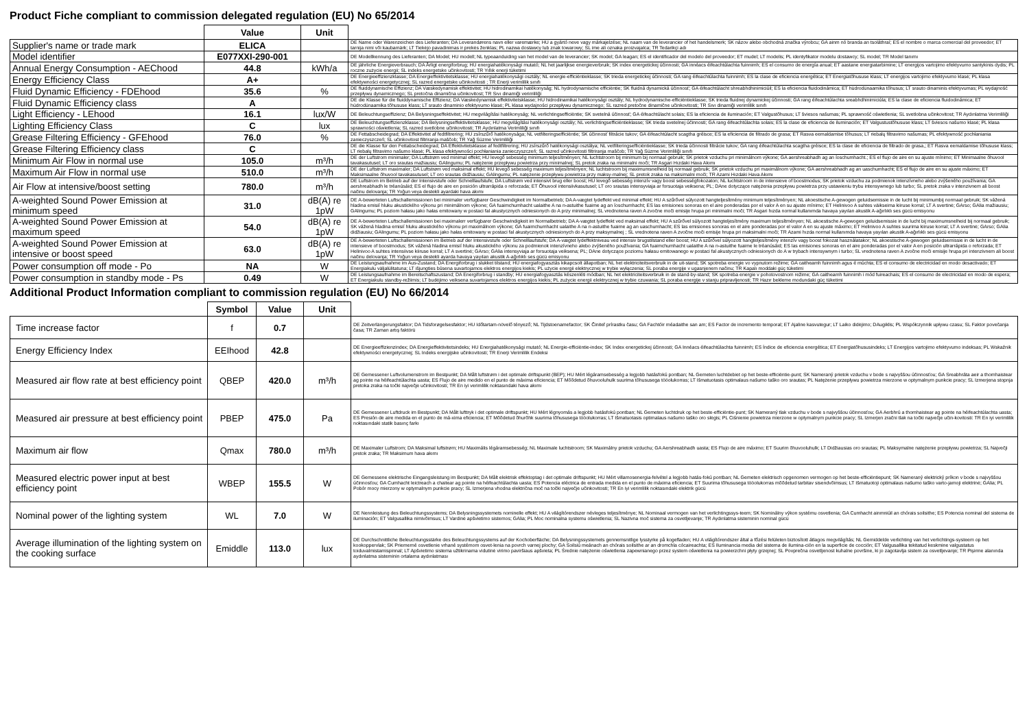Product Fiche compliant to commission delegated regulation (EU) No 65/2014
| | Value | Unit | |
| Supplier's name or trade mark | ELICA | | DE Name oder Warenzeichen des Lieferanten; DA Leverandørens navn eller varemærke; HU a gyártó neve vagy márkajelzése; NL naam van de leverancier of het handelsmerk; SK názov alebo obchodná značka výrobcu; GA ainm nó branda an tsoláthraí; ES el nombre o marca comercial del proveedor; ET tarnija nimi või kaubamärk; LT Tiekėjo pavadinimas ir prekės ženklas; PL nazwa dostawcy lub znak towarowy; SL ime ali oznaka proizvajalca; TR Tedarikçi adı |
| Model identifier | E077XXI-290-001 | | DE Modellkennung des Lieferanten; DA Model; HU modell; NL typeaanduiding van het model van de leverancier; SK model; GA leagan; ES el identificador del modelo del proveedor; ET mudel; LT modelis; PL identyfikator modelu dostawcy; SL model; TR Model tanımı |
| Annual Energy Consumption - AEChood | 44.8 | kWh/a | DE jährliche Energieverbrauch; DA Årligt energiforbrug; HU energiahatékonysági mutató; NL het jaarlijkse energieverbruik; SK index energetickej účinnosti; GA innéacs éifeachtúlachta fuinnimh; ES el consumo de energía anual; ET aastane energiatarbimine; LT energijos vartojimo efektyvumo santykinis dydis; PL roczne zużycie energii; SL indeks energetske učinkovitosti; TR Yıllık enerji tüketimi |
| Energy Efficiency Class | A+ | | DE Energieeffizienzklasse; DA Energieffektivitetsklasse; HU energiahatékonysági osztály; NL energie-efficiëntieklasse; SK trieda energetickej účinnosti; GA rang éifeachtúlachta fuinnimh; ES la clase de eficiencia energética; ET Energiatõhususe klass; LT energijos vartojimo efektyvumo klasė; PL klasa efektywności energetycznej; SL razred energetske učinkovitosti ; TR Enerji verimlilik sınıfı |
| Fluid Dynamic Efficiency - FDEhood | 35.6 | % | DE fluiddynamische Effizienz; DA Væskedynamisk effektivitet; HU hidrodinamikai hatékonyság; NL hydrodynamische efficiëntie; SK fluidná dynamická účinnosť; GA éifeachtúlacht shreabhdhinimiciúil; ES la eficiencia fluidodinámica; ET hüdrodünaamika tõhusus; LT srauto dinaminis efektyvumas; PL wydajność przepływu dynamicznego; SL pretočna dinamična učinkovitost; TR Sıvı dinamiği verimliliği |
| Fluid Dynamic Efficiency class | A | | DE die Klasse für die fluiddynamische Effizienz; DA Væskedynamisk effektivitetsklasse; HU hidrodinamikai hatékonysági osztály; NL hydrodynamische-efficiëntieklasse; SK trieda fluidnej dynamickej účinnosti; GA rang éifeachtúlachta sreabhdhinimiciúla; ES la clase de eficiencia fluidodinámica; ET hüdrodünaamika tõhususe klass; LT srauto dinaminio efektyvumo klasė; PL klasa wydajności przepływu dynamicznego; SL razred pretočne dinamične učinkovitosti; TR Sıvı dinamiği verimlilik sınıfı |
| Light Efficiency - LEhood | 16.1 | lux/W | DE Beleuchtungseffizienz; DA Belysningseffektivitet; HU megvilágítási hatékonyság; NL verlichtingsefficiëntie; SK svetelná účinnosť; GA éifeachtúlacht solais; ES la eficiencia de iluminación; ET Valgustõhusus; LT šviesos našumas; PL sprawność oświetlenia; SL svetlobna učinkovitost; TR Aydınlatma Verimliliği |
| Lighting Efficiency Class | C | lux | DE Beleuchtungseffizienzklasse; DA Belysningseffektivitetsklasse; HU megvilágítási hatékonysági osztály; NL verlichtingsefficiëntieklasse; SK trieda svetelnej účinnosti; GA rang éifeachtúlachta solais; ES la clase de eficiencia de iluminación; ET Valgustustõhususe klass; LT šviesos našumo klasė; PL klasa sprawności oświetlenia; SL razred svetlobne učinkovitosti; TR Aydınlatma Verimliliği sınıfı |
| Grease Filtering Efficiency - GFEhood | 76.0 | % | DE Fettabscheidegrad; DA Effektivitet af fedtfiltrering; HU zsírszűrő hatékonysága; NL vetfilteringsefficiëntie; SK účinnosť filtrácie tukov; GA éifeachtúlacht scagtha gréisce; ES la eficiencia de filtrado de grasa; ET Rasva eemaldamise tõhusus; LT riebalų filtravimo našumas; PL efektywność pochłaniania zanieczyszczeń; SL učinkovitost filtriranja maščob; TR Yağ Süzme Verimliliği |
| Grease Filtering Efficiency class | C | | DE die Klasse für den Fettabscheidegrad; DA Effektivitetsklasse af fedtfiltrering; HU zsírszűrő hatékonysági osztálya; NL vetfilteringsefficiëntieklasse; SK trieda účinnosti filtrácie tukov; GA rang éifeachtúlachta scagtha gréisce; ES la clase de eficiencia de filtrado de grasa,; ET Rasva eemaldamise tõhususe klass; LT riebalų filtravimo našumo klasė; PL klasa efektywności pochłaniania zanieczyszczeń; SL razred učinkovitosti filtriranja maščob; TR Yağ Süzme Verimliliği sınıfı |
| Minimum Air Flow in normal use | 105.0 | m³/h | DE der Luftstrom minimaler; DA Luftstrøm ved minimal effekt; HU levegő sebesség minimum teljesítményen; NL luchtstroom bij minimum bij normaal gebruik; SK prietok vzduchu pri minimálnom výkone; GA aershreabhadh ag an íoschumhacht.; ES el flujo de aire en su ajuste mínimo; ET Minimaalne õhuvool tavakasutusel; LT oro srautas mažiausiu; GAlingumu; PL natężenie przepływu powietrza przy minimalnej; SL pretok zraka na minimalni moči; TR Asgari Hızdaki Hava Akımı |
| Maximum Air Flow in normal use | 510.0 | m³/h | DE der Luftstrom maximaler; DA Luftstrøm ved maksimal effekt; HU levegő sebesség maximum teljesítményen; NL luchtstroom bij maximumsnelheid bij normaal gebruik; SK prietok vzduchu pri maximálnom výkone; GA aershreabhadh ag an uaschumhacht; ES el flujo de aire en su ajuste máximo; ET Maksimaalne õhuvool tavakasutusel; LT oro srautas didžiausiu; GAlingumu; PL natężenie przepływu powietrza przy maksy-malnej; SL pretok zraka na maksimalni moči; TR Azami Hızdaki Hava Akımı |
| Air Flow at intensive/boost setting | 780.0 | m³/h | DE Luftstrom im Betrieb auf der Intensivstufe oder Schnelllaufstufe; DA Luftstrøm ved intensivt brug eller boost; HU levegő sebesség intenzív vagy boost sebességfokozaton; NL luchtstroom in de intensieve of boostmodus; SK prietok vzduchu za podmienok intenzívneho alebo zvýšeného používania; GA aershreabhadh le tréanúsáid; ES el flujo de aire en posición ultrarrápida o reforzada; ET Õhuvool intensiivkasutusel; LT oro srautas intensyviaja ar forsuotaja veiksena; PL; DAne dotyczące natężenia przepływu powietrza przy ustawieniu trybu intensywnego lub turbo; SL pretok zraka v intenzivnem ali boost načinu delovanja; TR Yoğun veya destekli ayardaki hava akımı |
| A-weighted Sound Power Emission at minimum speed | 31.0 | dB(A) re 1pW | DE A-bewerteten Luftschallemissionen bei minimaler verfügbarer Geschwindigkeit im Normalbetrieb; DA A-vægtet lydeffekt ved minimal effekt; HU A szűrővel súlyozott hangteljesítmény minimum teljesítményen; NL akoestische A-gewogen geluidsemissie in de lucht bij minimumbij normaal gebruik; SK vážená hladina emisií hluku akustického výkonu pri minimálnom výkone; GA fuaimchumhacht ualaithe A na n-astuithe fuaime ag an íoschumhacht; ES las emisiones sonoras en el aire ponderadas por el valor A en su ajuste mínimo; ET Helinivoo A suhtes väikseima kiiruse korral; LT A svertinė; GArso; GAlia mažiausiu; GAlingumu; PL poziom hałasu jako hałas emitowany w postaci fal akustycznych odniesionych do A przy minimalnej; SL vrednotena raven A zvočne moči emisije hrupa pri minimalni moči; TR Asgari hızda normal kullanımda havaya yayılan akustik A-ağırlıklı ses gücü emisyonu |
| A-weighted Sound Power Emission at maximum speed | 54.0 | dB(A) re 1pW | DE A-bewerteten Luftschallemissionen bei maximalerr verfügbarer Geschwindigkeit im Normalbetrieb; DA A-vægtet lydeffekt ved maksimal effekt; HU A szűrővel súlyozott hangteljesítmény maximum teljesítményen; NL akoestische A-gewogen geluidsemissie in de lucht bij maximumsnelheid bij normaal gebruik; SK vážená hladina emisií hluku akustického výkonu pri maximálnom výkone; GA fuaimchumhacht ualaithe A na n-astuithe fuaime ag an uaschumhacht; ES las emisiones sonoras en el aire ponderadas por el valor A en su ajuste máximo; ET Helinivoo A suhtes suurima kiiruse korral; LT A svertinė; GArso; GAlia didžiausiu; GAlingumu; PL poziom hałasu jako hałas emitowany w postaci fal akustycznych odniesionych do A przy maksymalnej ; SL vrednotena raven A zvočne moči emisije hrupa pri maksimalni moči; TR Azami hızda normal kullanımda havaya yayılan akustik A-ağırlıklı ses gücü emisyonu |
| A-weighted Sound Power Emission at intensive or boost speed | 63.0 | dB(A) re 1pW | DE A-bewerteten Luftschallemissionen im Betrieb auf der Intensivstufe oder Schnelllaufstufe; DA A-vægtet lydeffektniveau ved intensiv brugstilstand eller boost; HU A szűrővel súlyozott hangteljesítmény intenzív vagy boost fokozat használatakor; NL akoestische A-gewogen geluidsemissie in de lucht in de intensieve of boostmodus; SK vážená hladina emisií hluku akustického výkonu za podmienok intenzívneho alebo zvýšeného používania; GA fuaimchumhacht ualaithe A na n-astuithe fuaime le tréanúsáid; ES las emisiones sonoras en el aire ponderadas por el valor A en posición ultrarrápida o reforzada; ET Helinivoo A suhtes intensiivse kiiruse korral; LT A svertinė; GArso; GAlia intensyviaja ar forsuotaja veiksena; PL; DAne dotyczące poziomu hałasu emitowanego w postaci fal akustycznych odniesionych do A w trybach intensywnym i turbo; SL vrednotena raven A zvočne moči emisije hrupa pri intenzivnem ali boost načinu delovanja; TR Yoğun veya destekli ayarda havaya yayılan akustik A-ağırlıklı ses gücü emisyonu |
| Power consumption off mode - Po | NA | W | DE Leistungsaufnahme im Aus-Zustand; DA Energiforbrug i slukket tilstand; HU energiafogyasztás kikapcsolt állapotban; NL het elektriciteitsverbruik in de uit-stand; SK spotreba energie vo vypnutom režime; GA caitheamh fuinnimh agus é múchta; ES el consumo de electricidad en modo desactivado; ET Energiakulu väljalülitatuna; LT išjungties būsena suvartojamos elektros energijos kiekis; PL użycie energii elektrycznej w trybie wyłączenia; SL poraba energije v ugasnjenem načinu; TR Kapalı moddaki güç tüketimi |
| Power consumption in standby mode - Ps | 0.49 | W | DE Leistungsaufnahme im Bereitschaftszustand; DA Energiforbrug i standby; HU energiafogyasztás készenléti módban; NL het elektriciteitsverbruik in de stand-by-stand; SK spotreba energie v pohotovostnom režime; GA caitheamh fuinnimh i mód fuireachais; ES el consumo de electricidad en modo de espera; ET Energiakulu standby-režiimis; LT budėjimo veiksena suvartojamos elektros energijos kiekis; PL zużycie energii elektrycznej w trybie czuwania; SL poraba energije v stanju pripravljenosti; TR Hazır bekleme modundaki güç tüketimi |
Additional Product Information compliant to commission regulation (EU) No 66/2014
| | Symbol | Value | Unit | |
| Time increase factor | f | 0.7 | | DE Zeitverlängerungsfaktor; DA Tidsforøgelsesfaktor; HU Időtartam-növelő tényező; NL Tijdstoenamefactor; SK Činiteľ prírastku času; GA Fachtóir méadaithe san am; ES Factor de incremento temporal; ET Ajaline kasvutegur; LT Laiko didėjimo; DAugiklis; PL Współczynnik upływu czasu; SL Faktor povečanja časa; TR Zaman artış faktörü |
| Energy Efficiency Index | EEIhood | 42.8 | | DE Energieeffizienzindex; DA Energieffektivitetsindeks; HU Energiahatékonysági mutató; NL Energie-efficiëntie-index; SK Index energetickej účinnosti; GA Innéacs éifeachtúlachta fuinnimh; ES Índice de eficiencia energética; ET Energiatõhususindeks; LT Energijos vartojimo efektyvumo indeksas; PL Wskaźnik efektywności energetycznej; SL Indeks energijske učinkovitosti; TR Enerji Verimlilik Endeksi |
| Measured air flow rate at best efficiency point | QBEP | 420.0 | m³/h | DE Gemessener Luftvolumenstrom im Bestpunkt; DA Målt luftstrøm i det optimale driftspunkt (BEP); HU Mért légáramsebesség a legjobb hatásfokú pontban; NL Gemeten luchtdebiet op het beste-efficiëntie-punt; SK Nameraný prietok vzduchu v bode s najvyššou účinnosťou; GA Sreabhráta aeir a thomhaistear ag pointe na héifeachtúlachta uasta; ES Flujo de aire medido en el punto de máxima eficiencia; ET Mõõdetud õhuvooluhulk suurima tõhususega tööolukorras; LT Išmatuotasis optimalaus našumo taško oro srautas; PL Natężenie przepływu powietrza mierzone w optymalnym punkcie pracy; SL Izmerjena stopnja pretoka zraka na točki največje učinkovitosti; TR En iyi verimlilik noktasındaki hava akımı |
| Measured air pressure at best efficiency point | PBEP | 475.0 | Pa | DE Gemessener Luftdruck im Bestpunkt; DA Målt lufttryk i det optimale driftspunkt; HU Mért légnyomás a legjobb hatásfokú pontban; NL Gemeten luchtdruk op het beste-efficiëntie-punt; SK Nameraný tlak vzduchu v bode s najvyššou účinnosťou; GA Aerbhrú a thomhaistear ag pointe na héifeachtúlachta uasta; ES Presión de aire medida en el punto de má-xima eficiencia; ET Mõõdetud õhurõhk suurima tõhususega tööolukorras; LT Išmatuotasis optimalaus našumo taško oro slėgis; PL Ciśnienie powietrza mierzone w optymalnym punkcie pracy; SL Izmerjen zračni tlak na točki največje učin-kovitosti: TR En iyi verimlilik noktasındaki statik basınç farkı |
| Maximum air flow | Qmax | 780.0 | m³/h | DE Maximaler Luftstrom; DA Maksimal luftstrøm; HU Maximális légáramsebesség; NL Maximale luchtstroom; SK Maximálny prietok vzduchu; GA Aershreabhadh uasta; ES Flujo de aire máximo; ET Suurim õhuvooluhulk; LT Didžiausias oro srautas; PL Maksymalne natężenie przepływu powietrza; SL Največji pretok zraka; TR Maksimum hava akımı |
| Measured electric power input at best efficiency point | WBEP | 155.5 | W | DE Gemessene elektrische Eingangsleistung im Bestpunkt; DA Målt elektrisk effektoptag i det optimale driftspunkt; HU Mért villamosenergia-felvétel a legjobb hatás-fokú pontban; NL Gemeten elektrisch opgenomen vermogen op het beste-efficiëntiepunt; SK Nameraný elektrický príkon v bode s najvyššou účinnosťou; GA Cumhacht leictreach a chaitear ag pointe na héifeachtúlachta uasta; ES Potencia eléctrica de entrada medida en el punto de máxima eficiencia; ET Suurima tõhususega tööolukorras mõõdetud tarbitav sisendvõimsus; LT Išmatuotoji optimalaus našumo taško varto-jamoji elektrinė; GAlia; PL Pobór mocy mierzony w optymalnym punkcie pracy; SL Izmerjena vhodna električna moč na točki največje učinkovitosti; TR En iyi verimlilik noktasındaki elektrik gücü |
| Nominal power of the lighting system | WL | 7.0 | W | DE Nennleistung des Beleuchtungssystems; DA Belysningssystemets nominelle effekt; HU A világítórendszer névleges teljesítménye; NL Nominaal vermogen van het verlichtingssys-teem; SK Nominálny výkon systému osvetlenia; GA Cumhacht ainmniúil an chórais soilsithe; ES Potencia nominal del sistema de iluminación; ET Valgusallika nimivõimsus; LT Vardinė apšvietimo sistemos; GAlia; PL Moc nominalna systemu oświetlenia; SL Nazivna moč sistema za osvetljevanje; TR Aydınlatma sisteminin nominal gücü |
| Average illumination of the lighting system on the cooking surface | Emiddle | 113.0 | lux | DE Durchschnittliche Beleuchtungsstärke des Beleuchtungssystems auf der Kochoberfläche; DA Belysningssystemets gennemsnitlige lysstyrke på kogefladen; HU A világítórendszer által a főzési felületen biztosított átlagos megvilágítás; NL Gemiddelde verlichting van het verlichtings-systeem op het kookoppervlak; SK Priemerné osvetlenie vrhané systémom osvet-lenia na povrch varnej plochy; GA Soilsiú meánach an chórais soilsithe ar an dromchla cócaireachta; ES Iluminancia media del sistema de ilumina-ción en la superficie de cocción; ET Valgusallika tekitatud keskmine valgustatus toiduvalmistamispinnal; LT Apšvietimo sistema užtikrinama vidutinė virimo paviršiaus apšvieta; PL Średnie natężenie oświetlenia zapewnianego przez system oświetlenia na powierzchni płyty grzejnej; SL Povprečna osvetljenost kuhalne površine, ki jo zagotavlja sistem za osvetljevanje; TR Pişirme alanında aydınlatma sisteminin ortalama aydınlatması |